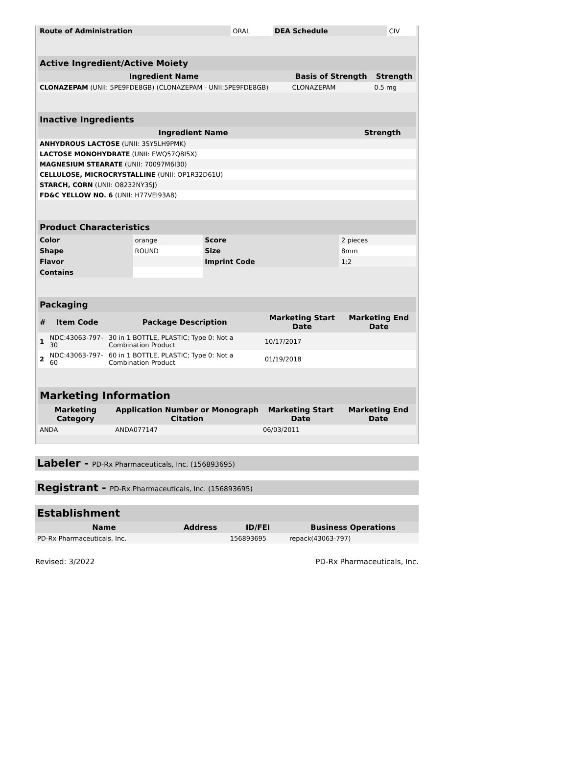| Route of Administration | ORAL | DEA Schedule | CIV |
| Active Ingredient/Active Moiety | | |
| Ingredient Name | Basis of Strength | Strength |
| CLONAZEPAM (UNII: 5PE9FDE8GB) (CLONAZEPAM - UNII:5PE9FDE8GB) | CLONAZEPAM | 0.5 mg |
| Inactive Ingredients | |
| Ingredient Name | Strength |
| ANHYDROUS LACTOSE (UNII: 3SY5LH9PMK) | |
| LACTOSE MONOHYDRATE (UNII: EWQ57Q8I5X) | |
| MAGNESIUM STEARATE (UNII: 70097M6I30) | |
| CELLULOSE, MICROCRYSTALLINE (UNII: OP1R32D61U) | |
| STARCH, CORN (UNII: O8232NY3SJ) | |
| FD&C YELLOW NO. 6 (UNII: H77VEI93A8) | |
| Product Characteristics | | | |
| Color | orange | Score | 2 pieces |
| Shape | ROUND | Size | 8mm |
| Flavor | | Imprint Code | 1;2 |
| Contains | | | |
| Packaging | | | | |
| # | Item Code | Package Description | Marketing Start Date | Marketing End Date |
| 1 | NDC:43063-797-30 | 30 in 1 BOTTLE, PLASTIC; Type 0: Not a Combination Product | 10/17/2017 | |
| 2 | NDC:43063-797-60 | 60 in 1 BOTTLE, PLASTIC; Type 0: Not a Combination Product | 01/19/2018 | |
| Marketing Information | | | |
| Marketing Category | Application Number or Monograph Citation | Marketing Start Date | Marketing End Date |
| ANDA | ANDA077147 | 06/03/2011 | |
Labeler - PD-Rx Pharmaceuticals, Inc. (156893695)
Registrant - PD-Rx Pharmaceuticals, Inc. (156893695)
| Establishment | | | |
| Name | Address | ID/FEI | Business Operations |
| PD-Rx Pharmaceuticals, Inc. | | 156893695 | repack(43063-797) |
Revised: 3/2022 PD-Rx Pharmaceuticals, Inc.